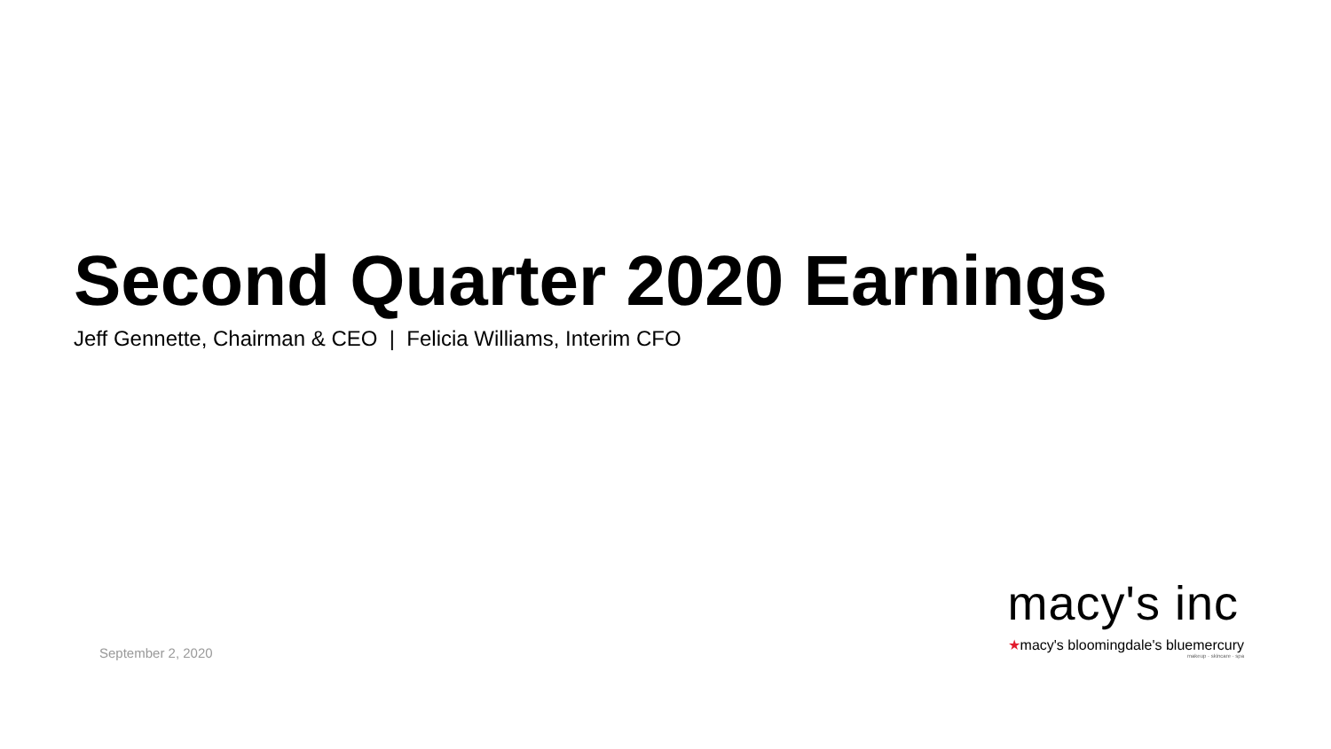Second Quarter 2020 Earnings
Jeff Gennette, Chairman & CEO | Felicia Williams, Interim CFO
September 2, 2020
macy's inc
★macy's bloomingdale's bluemercury
makeup · skincare · spa